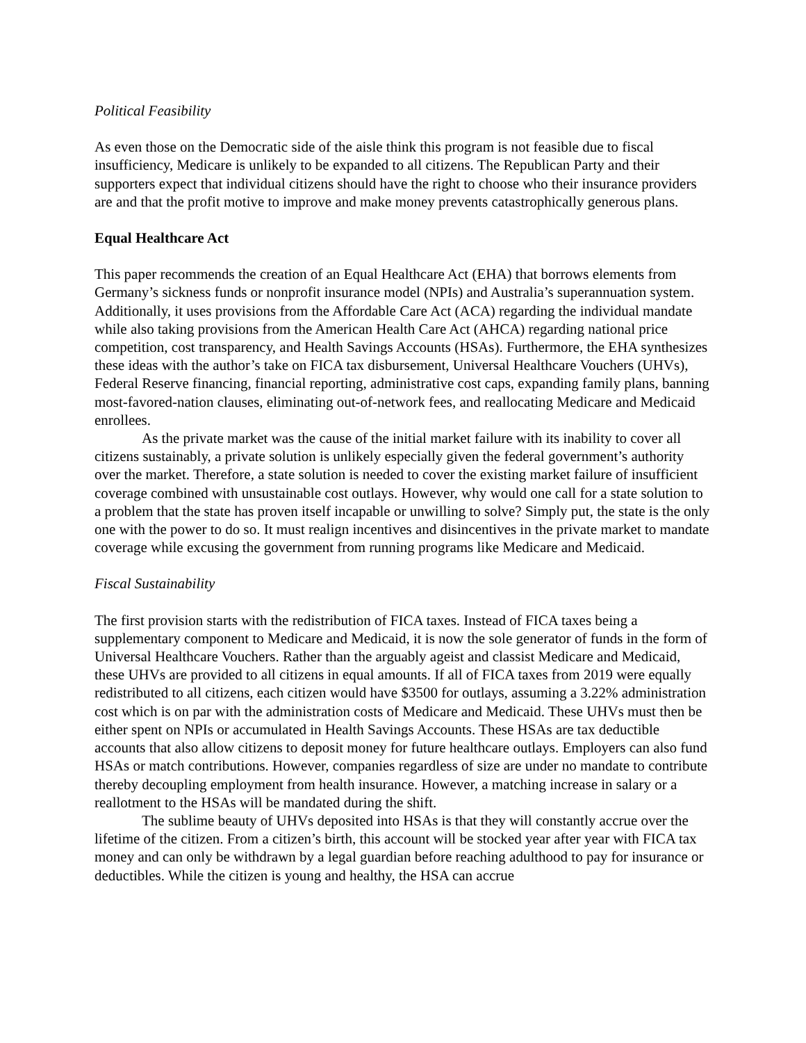Political Feasibility
As even those on the Democratic side of the aisle think this program is not feasible due to fiscal insufficiency, Medicare is unlikely to be expanded to all citizens. The Republican Party and their supporters expect that individual citizens should have the right to choose who their insurance providers are and that the profit motive to improve and make money prevents catastrophically generous plans.
Equal Healthcare Act
This paper recommends the creation of an Equal Healthcare Act (EHA) that borrows elements from Germany’s sickness funds or nonprofit insurance model (NPIs) and Australia’s superannuation system. Additionally, it uses provisions from the Affordable Care Act (ACA) regarding the individual mandate while also taking provisions from the American Health Care Act (AHCA) regarding national price competition, cost transparency, and Health Savings Accounts (HSAs). Furthermore, the EHA synthesizes these ideas with the author’s take on FICA tax disbursement, Universal Healthcare Vouchers (UHVs), Federal Reserve financing, financial reporting, administrative cost caps, expanding family plans, banning most-favored-nation clauses, eliminating out-of-network fees, and reallocating Medicare and Medicaid enrollees.
As the private market was the cause of the initial market failure with its inability to cover all citizens sustainably, a private solution is unlikely especially given the federal government’s authority over the market. Therefore, a state solution is needed to cover the existing market failure of insufficient coverage combined with unsustainable cost outlays. However, why would one call for a state solution to a problem that the state has proven itself incapable or unwilling to solve? Simply put, the state is the only one with the power to do so. It must realign incentives and disincentives in the private market to mandate coverage while excusing the government from running programs like Medicare and Medicaid.
Fiscal Sustainability
The first provision starts with the redistribution of FICA taxes. Instead of FICA taxes being a supplementary component to Medicare and Medicaid, it is now the sole generator of funds in the form of Universal Healthcare Vouchers. Rather than the arguably ageist and classist Medicare and Medicaid, these UHVs are provided to all citizens in equal amounts. If all of FICA taxes from 2019 were equally redistributed to all citizens, each citizen would have $3500 for outlays, assuming a 3.22% administration cost which is on par with the administration costs of Medicare and Medicaid. These UHVs must then be either spent on NPIs or accumulated in Health Savings Accounts. These HSAs are tax deductible accounts that also allow citizens to deposit money for future healthcare outlays. Employers can also fund HSAs or match contributions. However, companies regardless of size are under no mandate to contribute thereby decoupling employment from health insurance. However, a matching increase in salary or a reallotment to the HSAs will be mandated during the shift.
The sublime beauty of UHVs deposited into HSAs is that they will constantly accrue over the lifetime of the citizen. From a citizen’s birth, this account will be stocked year after year with FICA tax money and can only be withdrawn by a legal guardian before reaching adulthood to pay for insurance or deductibles. While the citizen is young and healthy, the HSA can accrue